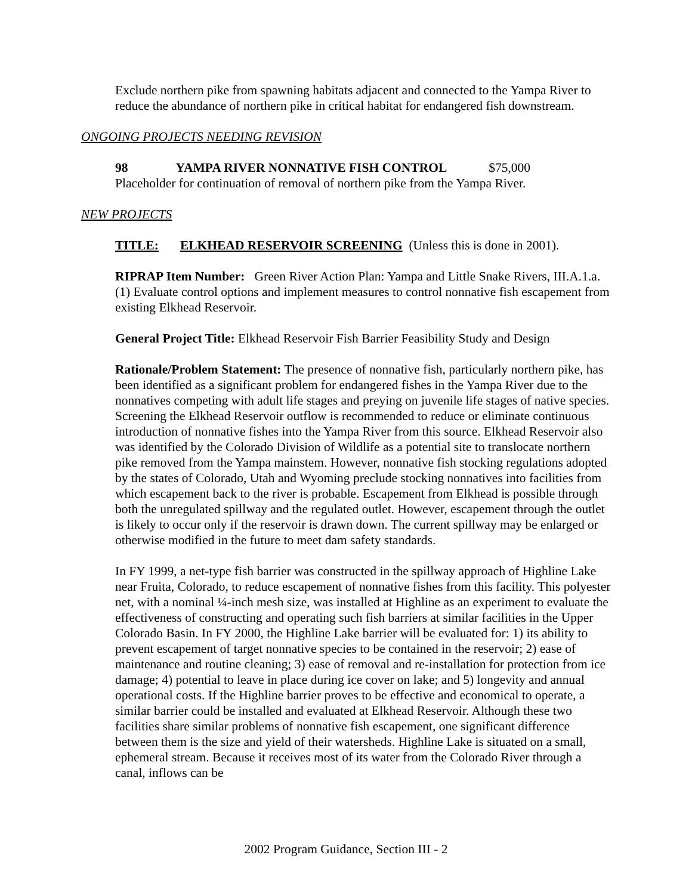Exclude northern pike from spawning habitats adjacent and connected to the Yampa River to reduce the abundance of northern pike in critical habitat for endangered fish downstream.
ONGOING PROJECTS NEEDING REVISION
98 YAMPA RIVER NONNATIVE FISH CONTROL $75,000
Placeholder for continuation of removal of northern pike from the Yampa River.
NEW PROJECTS
TITLE: ELKHEAD RESERVOIR SCREENING (Unless this is done in 2001).
RIPRAP Item Number: Green River Action Plan: Yampa and Little Snake Rivers, III.A.1.a.(1) Evaluate control options and implement measures to control nonnative fish escapement from existing Elkhead Reservoir.
General Project Title: Elkhead Reservoir Fish Barrier Feasibility Study and Design
Rationale/Problem Statement: The presence of nonnative fish, particularly northern pike, has been identified as a significant problem for endangered fishes in the Yampa River due to the nonnatives competing with adult life stages and preying on juvenile life stages of native species. Screening the Elkhead Reservoir outflow is recommended to reduce or eliminate continuous introduction of nonnative fishes into the Yampa River from this source. Elkhead Reservoir also was identified by the Colorado Division of Wildlife as a potential site to translocate northern pike removed from the Yampa mainstem. However, nonnative fish stocking regulations adopted by the states of Colorado, Utah and Wyoming preclude stocking nonnatives into facilities from which escapement back to the river is probable. Escapement from Elkhead is possible through both the unregulated spillway and the regulated outlet. However, escapement through the outlet is likely to occur only if the reservoir is drawn down. The current spillway may be enlarged or otherwise modified in the future to meet dam safety standards.
In FY 1999, a net-type fish barrier was constructed in the spillway approach of Highline Lake near Fruita, Colorado, to reduce escapement of nonnative fishes from this facility. This polyester net, with a nominal ¼-inch mesh size, was installed at Highline as an experiment to evaluate the effectiveness of constructing and operating such fish barriers at similar facilities in the Upper Colorado Basin. In FY 2000, the Highline Lake barrier will be evaluated for: 1) its ability to prevent escapement of target nonnative species to be contained in the reservoir; 2) ease of maintenance and routine cleaning; 3) ease of removal and re-installation for protection from ice damage; 4) potential to leave in place during ice cover on lake; and 5) longevity and annual operational costs. If the Highline barrier proves to be effective and economical to operate, a similar barrier could be installed and evaluated at Elkhead Reservoir. Although these two facilities share similar problems of nonnative fish escapement, one significant difference between them is the size and yield of their watersheds. Highline Lake is situated on a small, ephemeral stream. Because it receives most of its water from the Colorado River through a canal, inflows can be
2002 Program Guidance, Section III - 2